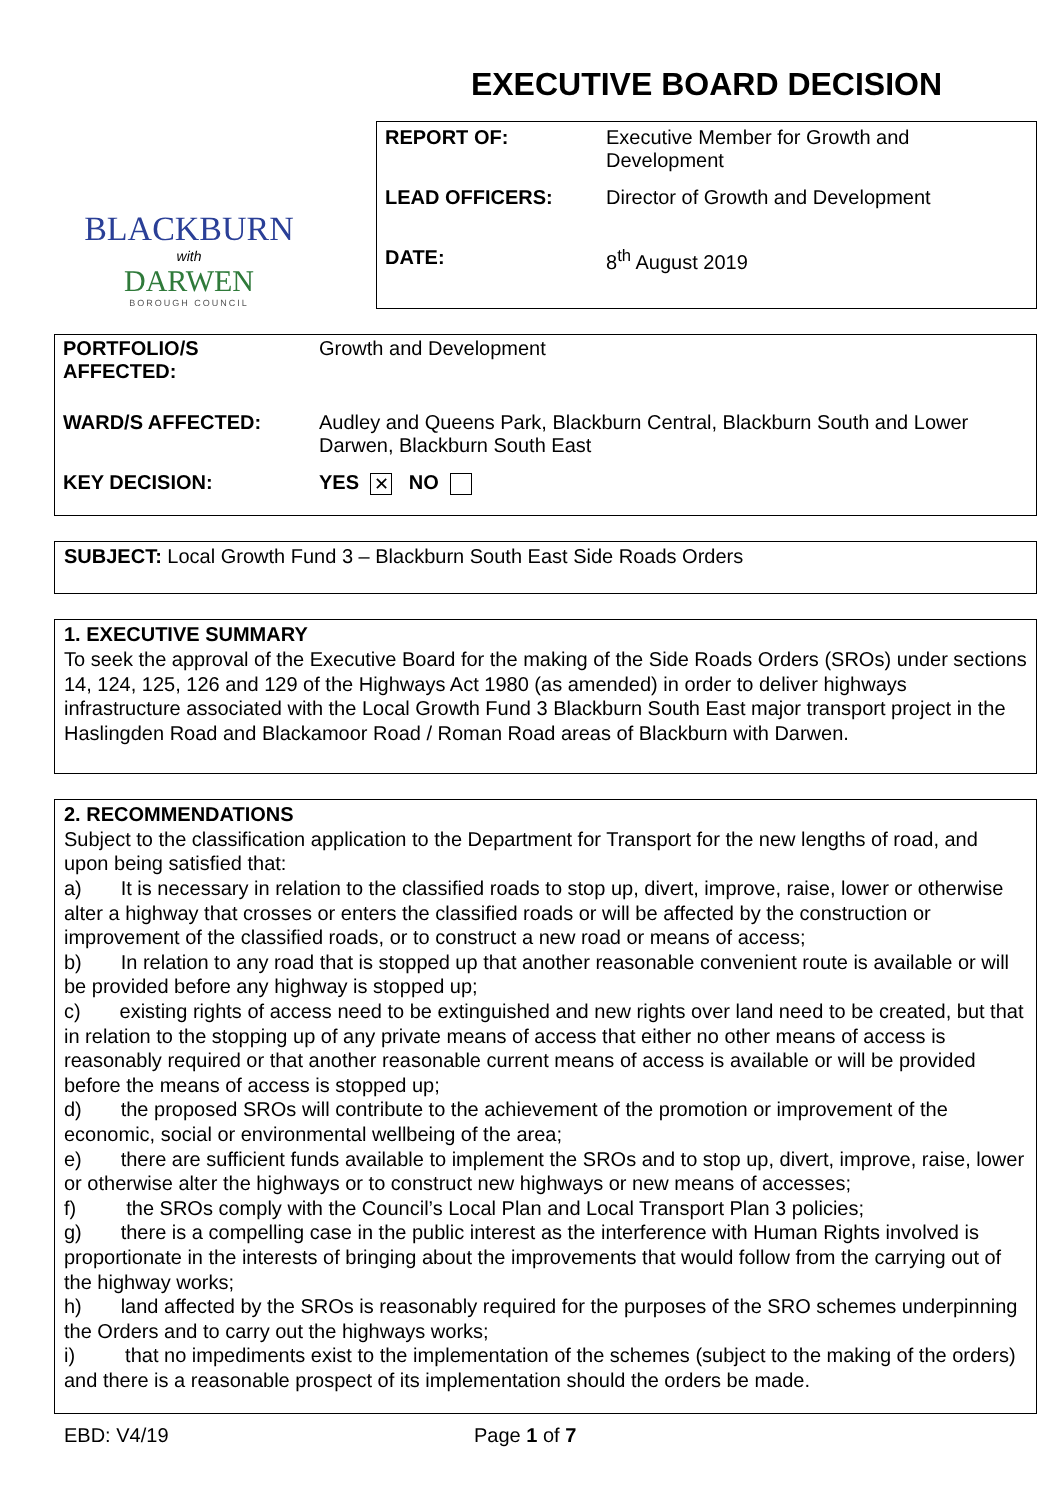BLACKBURN
with
DARWEN
BOROUGH COUNCIL
EXECUTIVE BOARD DECISION
| REPORT OF: | Executive Member for Growth and Development |
| LEAD OFFICERS: | Director of Growth and Development |
| DATE: | 8<sup>th</sup> August 2019 |
| PORTFOLIO/S AFFECTED: | Growth and Development |
| WARD/S AFFECTED: | Audley and Queens Park, Blackburn Central, Blackburn South and Lower Darwen, Blackburn South East |
| KEY DECISION: | YES ✕ NO |
SUBJECT: Local Growth Fund 3 – Blackburn South East Side Roads Orders
1. EXECUTIVE SUMMARY
To seek the approval of the Executive Board for the making of the Side Roads Orders (SROs) under sections 14, 124, 125, 126 and 129 of the Highways Act 1980 (as amended) in order to deliver highways infrastructure associated with the Local Growth Fund 3 Blackburn South East major transport project in the Haslingden Road and Blackamoor Road / Roman Road areas of Blackburn with Darwen.
2. RECOMMENDATIONS
Subject to the classification application to the Department for Transport for the new lengths of road, and upon being satisfied that:
a) It is necessary in relation to the classified roads to stop up, divert, improve, raise, lower or otherwise alter a highway that crosses or enters the classified roads or will be affected by the construction or improvement of the classified roads, or to construct a new road or means of access;
b) In relation to any road that is stopped up that another reasonable convenient route is available or will be provided before any highway is stopped up;
c) existing rights of access need to be extinguished and new rights over land need to be created, but that in relation to the stopping up of any private means of access that either no other means of access is reasonably required or that another reasonable current means of access is available or will be provided before the means of access is stopped up;
d) the proposed SROs will contribute to the achievement of the promotion or improvement of the economic, social or environmental wellbeing of the area;
e) there are sufficient funds available to implement the SROs and to stop up, divert, improve, raise, lower or otherwise alter the highways or to construct new highways or new means of accesses;
f) the SROs comply with the Council’s Local Plan and Local Transport Plan 3 policies;
g) there is a compelling case in the public interest as the interference with Human Rights involved is proportionate in the interests of bringing about the improvements that would follow from the carrying out of the highway works;
h) land affected by the SROs is reasonably required for the purposes of the SRO schemes underpinning the Orders and to carry out the highways works;
i) that no impediments exist to the implementation of the schemes (subject to the making of the orders) and there is a reasonable prospect of its implementation should the orders be made.
EBD: V4/19 Page 1 of 7